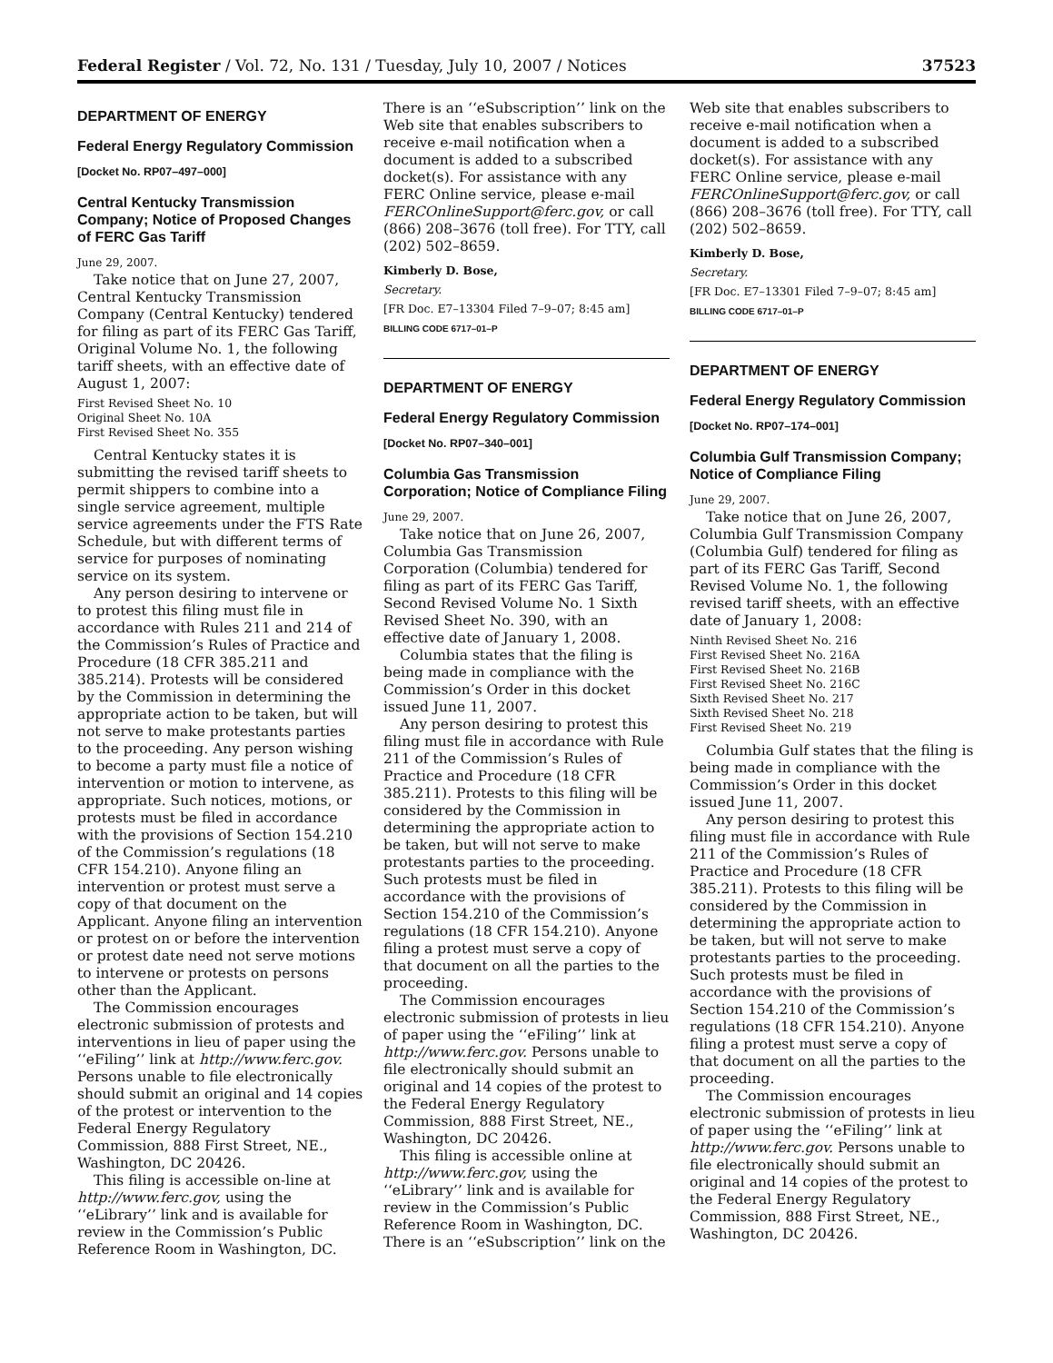Federal Register / Vol. 72, No. 131 / Tuesday, July 10, 2007 / Notices 37523
DEPARTMENT OF ENERGY
Federal Energy Regulatory Commission
[Docket No. RP07–497–000]
Central Kentucky Transmission Company; Notice of Proposed Changes of FERC Gas Tariff
June 29, 2007.
Take notice that on June 27, 2007, Central Kentucky Transmission Company (Central Kentucky) tendered for filing as part of its FERC Gas Tariff, Original Volume No. 1, the following tariff sheets, with an effective date of August 1, 2007:
First Revised Sheet No. 10
Original Sheet No. 10A
First Revised Sheet No. 355
Central Kentucky states it is submitting the revised tariff sheets to permit shippers to combine into a single service agreement, multiple service agreements under the FTS Rate Schedule, but with different terms of service for purposes of nominating service on its system.
Any person desiring to intervene or to protest this filing must file in accordance with Rules 211 and 214 of the Commission’s Rules of Practice and Procedure (18 CFR 385.211 and 385.214). Protests will be considered by the Commission in determining the appropriate action to be taken, but will not serve to make protestants parties to the proceeding. Any person wishing to become a party must file a notice of intervention or motion to intervene, as appropriate. Such notices, motions, or protests must be filed in accordance with the provisions of Section 154.210 of the Commission’s regulations (18 CFR 154.210). Anyone filing an intervention or protest must serve a copy of that document on the Applicant. Anyone filing an intervention or protest on or before the intervention or protest date need not serve motions to intervene or protests on persons other than the Applicant.
The Commission encourages electronic submission of protests and interventions in lieu of paper using the ‘‘eFiling’’ link at http://www.ferc.gov. Persons unable to file electronically should submit an original and 14 copies of the protest or intervention to the Federal Energy Regulatory Commission, 888 First Street, NE., Washington, DC 20426.
This filing is accessible on-line at http://www.ferc.gov, using the ‘‘eLibrary’’ link and is available for review in the Commission’s Public Reference Room in Washington, DC.
There is an ‘‘eSubscription’’ link on the Web site that enables subscribers to receive e-mail notification when a document is added to a subscribed docket(s). For assistance with any FERC Online service, please e-mail FERCOnlineSupport@ferc.gov, or call (866) 208–3676 (toll free). For TTY, call (202) 502–8659.
Kimberly D. Bose,
Secretary.
[FR Doc. E7–13304 Filed 7–9–07; 8:45 am]
BILLING CODE 6717–01–P
DEPARTMENT OF ENERGY
Federal Energy Regulatory Commission
[Docket No. RP07–340–001]
Columbia Gas Transmission Corporation; Notice of Compliance Filing
June 29, 2007.
Take notice that on June 26, 2007, Columbia Gas Transmission Corporation (Columbia) tendered for filing as part of its FERC Gas Tariff, Second Revised Volume No. 1 Sixth Revised Sheet No. 390, with an effective date of January 1, 2008.
Columbia states that the filing is being made in compliance with the Commission’s Order in this docket issued June 11, 2007.
Any person desiring to protest this filing must file in accordance with Rule 211 of the Commission’s Rules of Practice and Procedure (18 CFR 385.211). Protests to this filing will be considered by the Commission in determining the appropriate action to be taken, but will not serve to make protestants parties to the proceeding. Such protests must be filed in accordance with the provisions of Section 154.210 of the Commission’s regulations (18 CFR 154.210). Anyone filing a protest must serve a copy of that document on all the parties to the proceeding.
The Commission encourages electronic submission of protests in lieu of paper using the ‘‘eFiling’’ link at http://www.ferc.gov. Persons unable to file electronically should submit an original and 14 copies of the protest to the Federal Energy Regulatory Commission, 888 First Street, NE., Washington, DC 20426.
This filing is accessible online at http://www.ferc.gov, using the ‘‘eLibrary’’ link and is available for review in the Commission’s Public Reference Room in Washington, DC. There is an ‘‘eSubscription’’ link on the
Web site that enables subscribers to receive e-mail notification when a document is added to a subscribed docket(s). For assistance with any FERC Online service, please e-mail FERCOnlineSupport@ferc.gov, or call (866) 208–3676 (toll free). For TTY, call (202) 502–8659.
Kimberly D. Bose,
Secretary.
[FR Doc. E7–13301 Filed 7–9–07; 8:45 am]
BILLING CODE 6717–01–P
DEPARTMENT OF ENERGY
Federal Energy Regulatory Commission
[Docket No. RP07–174–001]
Columbia Gulf Transmission Company; Notice of Compliance Filing
June 29, 2007.
Take notice that on June 26, 2007, Columbia Gulf Transmission Company (Columbia Gulf) tendered for filing as part of its FERC Gas Tariff, Second Revised Volume No. 1, the following revised tariff sheets, with an effective date of January 1, 2008:
Ninth Revised Sheet No. 216
First Revised Sheet No. 216A
First Revised Sheet No. 216B
First Revised Sheet No. 216C
Sixth Revised Sheet No. 217
Sixth Revised Sheet No. 218
First Revised Sheet No. 219
Columbia Gulf states that the filing is being made in compliance with the Commission’s Order in this docket issued June 11, 2007.
Any person desiring to protest this filing must file in accordance with Rule 211 of the Commission’s Rules of Practice and Procedure (18 CFR 385.211). Protests to this filing will be considered by the Commission in determining the appropriate action to be taken, but will not serve to make protestants parties to the proceeding. Such protests must be filed in accordance with the provisions of Section 154.210 of the Commission’s regulations (18 CFR 154.210). Anyone filing a protest must serve a copy of that document on all the parties to the proceeding.
The Commission encourages electronic submission of protests in lieu of paper using the ‘‘eFiling’’ link at http://www.ferc.gov. Persons unable to file electronically should submit an original and 14 copies of the protest to the Federal Energy Regulatory Commission, 888 First Street, NE., Washington, DC 20426.